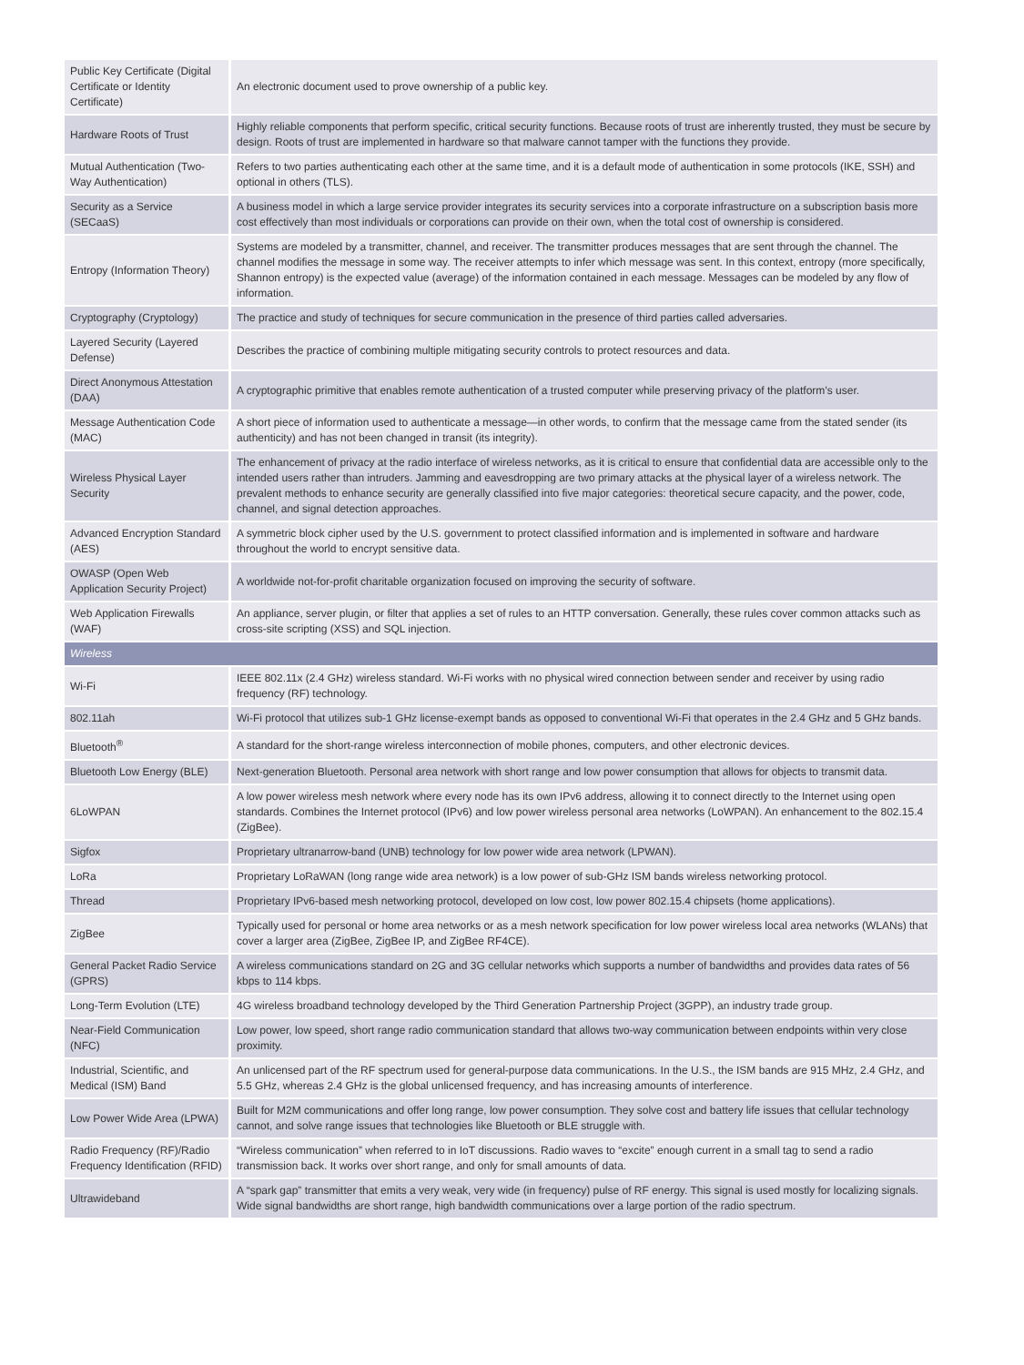| Public Key Certificate (Digital Certificate or Identity Certificate) | An electronic document used to prove ownership of a public key. |
| Hardware Roots of Trust | Highly reliable components that perform specific, critical security functions. Because roots of trust are inherently trusted, they must be secure by design. Roots of trust are implemented in hardware so that malware cannot tamper with the functions they provide. |
| Mutual Authentication (Two-Way Authentication) | Refers to two parties authenticating each other at the same time, and it is a default mode of authentication in some protocols (IKE, SSH) and optional in others (TLS). |
| Security as a Service (SECaaS) | A business model in which a large service provider integrates its security services into a corporate infrastructure on a subscription basis more cost effectively than most individuals or corporations can provide on their own, when the total cost of ownership is considered. |
| Entropy (Information Theory) | Systems are modeled by a transmitter, channel, and receiver. The transmitter produces messages that are sent through the channel. The channel modifies the message in some way. The receiver attempts to infer which message was sent. In this context, entropy (more specifically, Shannon entropy) is the expected value (average) of the information contained in each message. Messages can be modeled by any flow of information. |
| Cryptography (Cryptology) | The practice and study of techniques for secure communication in the presence of third parties called adversaries. |
| Layered Security (Layered Defense) | Describes the practice of combining multiple mitigating security controls to protect resources and data. |
| Direct Anonymous Attestation (DAA) | A cryptographic primitive that enables remote authentication of a trusted computer while preserving privacy of the platform’s user. |
| Message Authentication Code (MAC) | A short piece of information used to authenticate a message—in other words, to confirm that the message came from the stated sender (its authenticity) and has not been changed in transit (its integrity). |
| Wireless Physical Layer Security | The enhancement of privacy at the radio interface of wireless networks, as it is critical to ensure that confidential data are accessible only to the intended users rather than intruders. Jamming and eavesdropping are two primary attacks at the physical layer of a wireless network. The prevalent methods to enhance security are generally classified into five major categories: theoretical secure capacity, and the power, code, channel, and signal detection approaches. |
| Advanced Encryption Standard (AES) | A symmetric block cipher used by the U.S. government to protect classified information and is implemented in software and hardware throughout the world to encrypt sensitive data. |
| OWASP (Open Web Application Security Project) | A worldwide not-for-profit charitable organization focused on improving the security of software. |
| Web Application Firewalls (WAF) | An appliance, server plugin, or filter that applies a set of rules to an HTTP conversation. Generally, these rules cover common attacks such as cross-site scripting (XSS) and SQL injection. |
| Wireless | |
| Wi-Fi | IEEE 802.11x (2.4 GHz) wireless standard. Wi-Fi works with no physical wired connection between sender and receiver by using radio frequency (RF) technology. |
| 802.11ah | Wi-Fi protocol that utilizes sub-1 GHz license-exempt bands as opposed to conventional Wi-Fi that operates in the 2.4 GHz and 5 GHz bands. |
| Bluetooth<sup>®</sup> | A standard for the short-range wireless interconnection of mobile phones, computers, and other electronic devices. |
| Bluetooth Low Energy (BLE) | Next-generation Bluetooth. Personal area network with short range and low power consumption that allows for objects to transmit data. |
| 6LoWPAN | A low power wireless mesh network where every node has its own IPv6 address, allowing it to connect directly to the Internet using open standards. Combines the Internet protocol (IPv6) and low power wireless personal area networks (LoWPAN). An enhancement to the 802.15.4 (ZigBee). |
| Sigfox | Proprietary ultranarrow-band (UNB) technology for low power wide area network (LPWAN). |
| LoRa | Proprietary LoRaWAN (long range wide area network) is a low power of sub-GHz ISM bands wireless networking protocol. |
| Thread | Proprietary IPv6-based mesh networking protocol, developed on low cost, low power 802.15.4 chipsets (home applications). |
| ZigBee | Typically used for personal or home area networks or as a mesh network specification for low power wireless local area networks (WLANs) that cover a larger area (ZigBee, ZigBee IP, and ZigBee RF4CE). |
| General Packet Radio Service (GPRS) | A wireless communications standard on 2G and 3G cellular networks which supports a number of bandwidths and provides data rates of 56 kbps to 114 kbps. |
| Long-Term Evolution (LTE) | 4G wireless broadband technology developed by the Third Generation Partnership Project (3GPP), an industry trade group. |
| Near-Field Communication (NFC) | Low power, low speed, short range radio communication standard that allows two-way communication between endpoints within very close proximity. |
| Industrial, Scientific, and Medical (ISM) Band | An unlicensed part of the RF spectrum used for general-purpose data communications. In the U.S., the ISM bands are 915 MHz, 2.4 GHz, and 5.5 GHz, whereas 2.4 GHz is the global unlicensed frequency, and has increasing amounts of interference. |
| Low Power Wide Area (LPWA) | Built for M2M communications and offer long range, low power consumption. They solve cost and battery life issues that cellular technology cannot, and solve range issues that technologies like Bluetooth or BLE struggle with. |
| Radio Frequency (RF)/Radio Frequency Identification (RFID) | “Wireless communication” when referred to in IoT discussions. Radio waves to “excite” enough current in a small tag to send a radio transmission back. It works over short range, and only for small amounts of data. |
| Ultrawideband | A “spark gap” transmitter that emits a very weak, very wide (in frequency) pulse of RF energy. This signal is used mostly for localizing signals. Wide signal bandwidths are short range, high bandwidth communications over a large portion of the radio spectrum. |